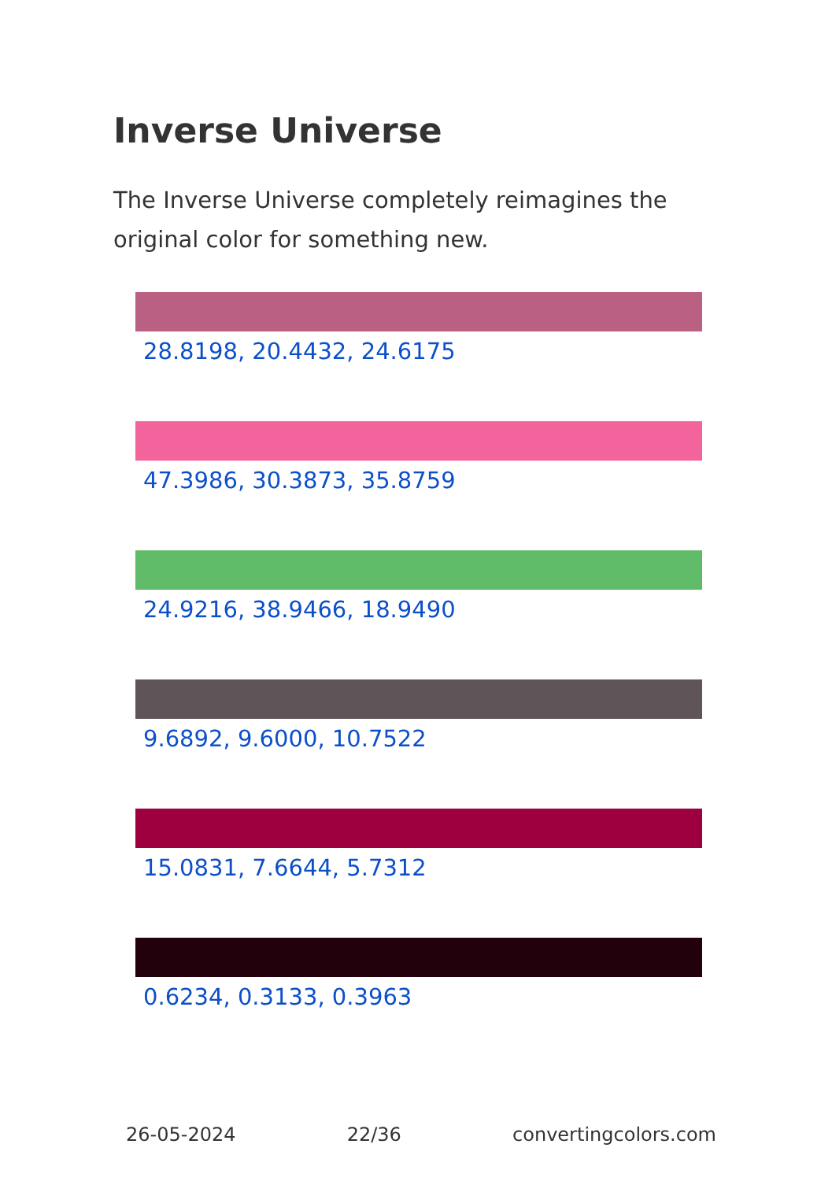Inverse Universe
The Inverse Universe completely reimagines the original color for something new.
28.8198, 20.4432, 24.6175
47.3986, 30.3873, 35.8759
24.9216, 38.9466, 18.9490
9.6892, 9.6000, 10.7522
15.0831, 7.6644, 5.7312
0.6234, 0.3133, 0.3963
26-05-2024 22/36 convertingcolors.com